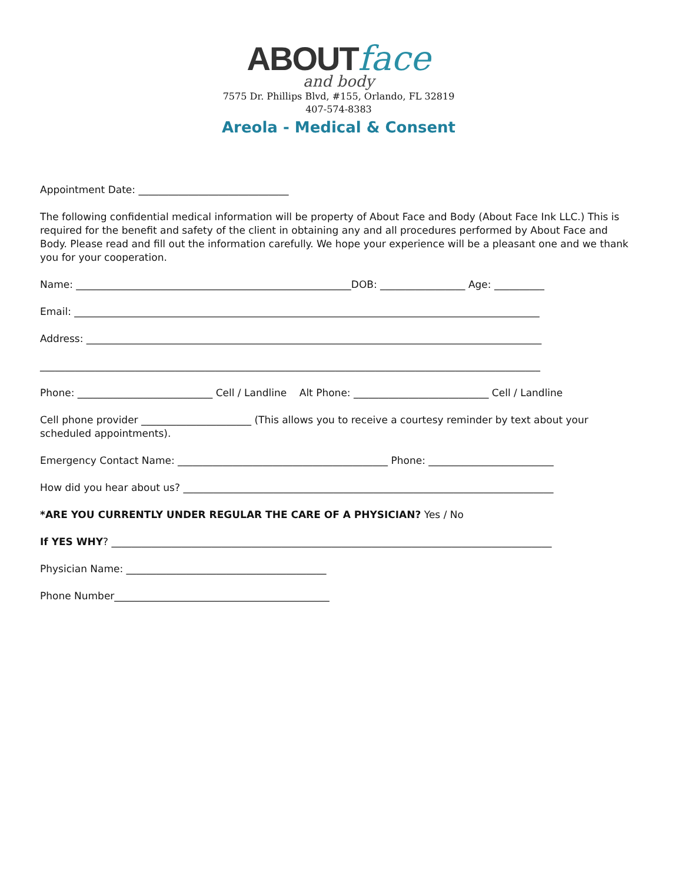ABOUT face
and body
7575 Dr. Phillips Blvd, #155, Orlando, FL 32819
407-574-8383
Areola - Medical & Consent
Appointment Date: ______________________________
The following confidential medical information will be property of About Face and Body (About Face Ink LLC.) This is required for the benefit and safety of the client in obtaining any and all procedures performed by About Face and Body. Please read and fill out the information carefully. We hope your experience will be a pleasant one and we thank you for your cooperation.
Name: _______________________________________________________DOB: _________________ Age: __________
Email: _____________________________________________________________________________________________
Address: ___________________________________________________________________________________________
____________________________________________________________________________________________________
Phone: ___________________________ Cell / Landline Alt Phone: ___________________________ Cell / Landline
Cell phone provider ______________________ (This allows you to receive a courtesy reminder by text about your scheduled appointments).
Emergency Contact Name: __________________________________________ Phone: _________________________
How did you hear about us? __________________________________________________________________________
*ARE YOU CURRENTLY UNDER REGULAR THE CARE OF A PHYSICIAN? Yes / No
If YES WHY? ________________________________________________________________________________________
Physician Name: ________________________________________
Phone Number___________________________________________